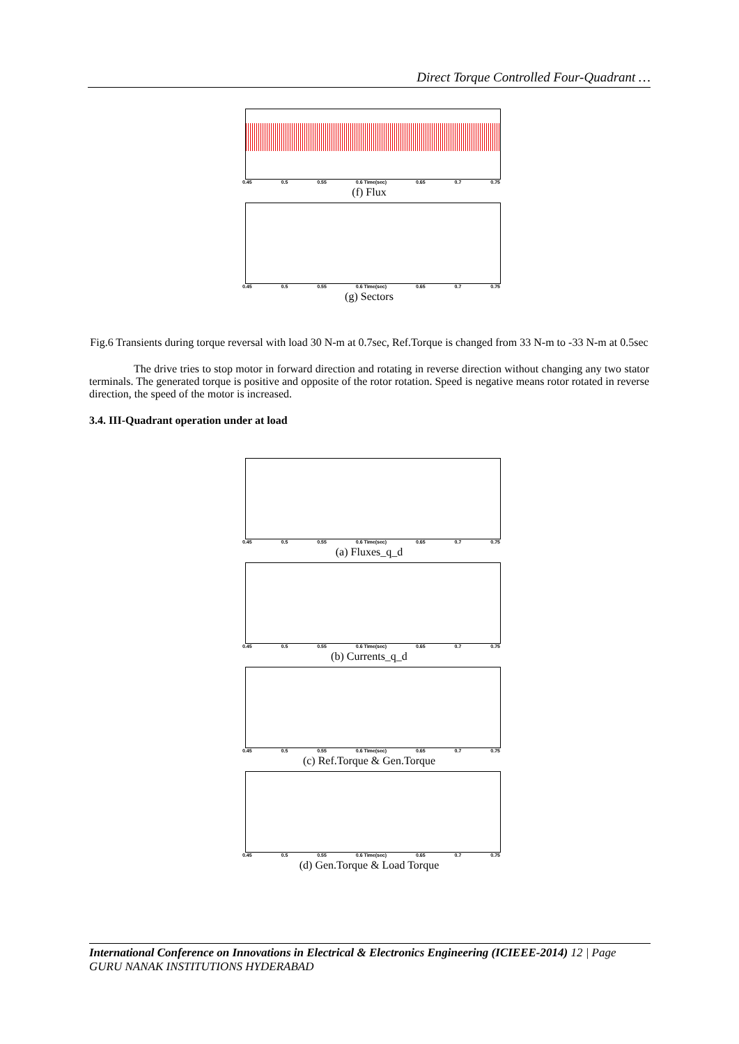Direct Torque Controlled Four-Quadrant …
0.45 0.5 0.55 0.6 Time(sec) 0.65 0.7 0.75
(f) Flux
0.45 0.5 0.55 0.6 Time(sec) 0.65 0.7 0.75
(g) Sectors
Fig.6 Transients during torque reversal with load 30 N-m at 0.7sec, Ref.Torque is changed from 33 N-m to -33 N-m at 0.5sec
The drive tries to stop motor in forward direction and rotating in reverse direction without changing any two stator terminals. The generated torque is positive and opposite of the rotor rotation. Speed is negative means rotor rotated in reverse direction, the speed of the motor is increased.
3.4. III-Quadrant operation under at load
0.45 0.5 0.55 0.6 Time(sec) 0.65 0.7 0.75
(a) Fluxes_q_d
0.45 0.5 0.55 0.6 Time(sec) 0.65 0.7 0.75
(b) Currents_q_d
0.45 0.5 0.55 0.6 Time(sec) 0.65 0.7 0.75
(c) Ref.Torque & Gen.Torque
0.45 0.5 0.55 0.6 Time(sec) 0.65 0.7 0.75
(d) Gen.Torque & Load Torque
International Conference on Innovations in Electrical & Electronics Engineering (ICIEEE-2014) 12 | Page
GURU NANAK INSTITUTIONS HYDERABAD